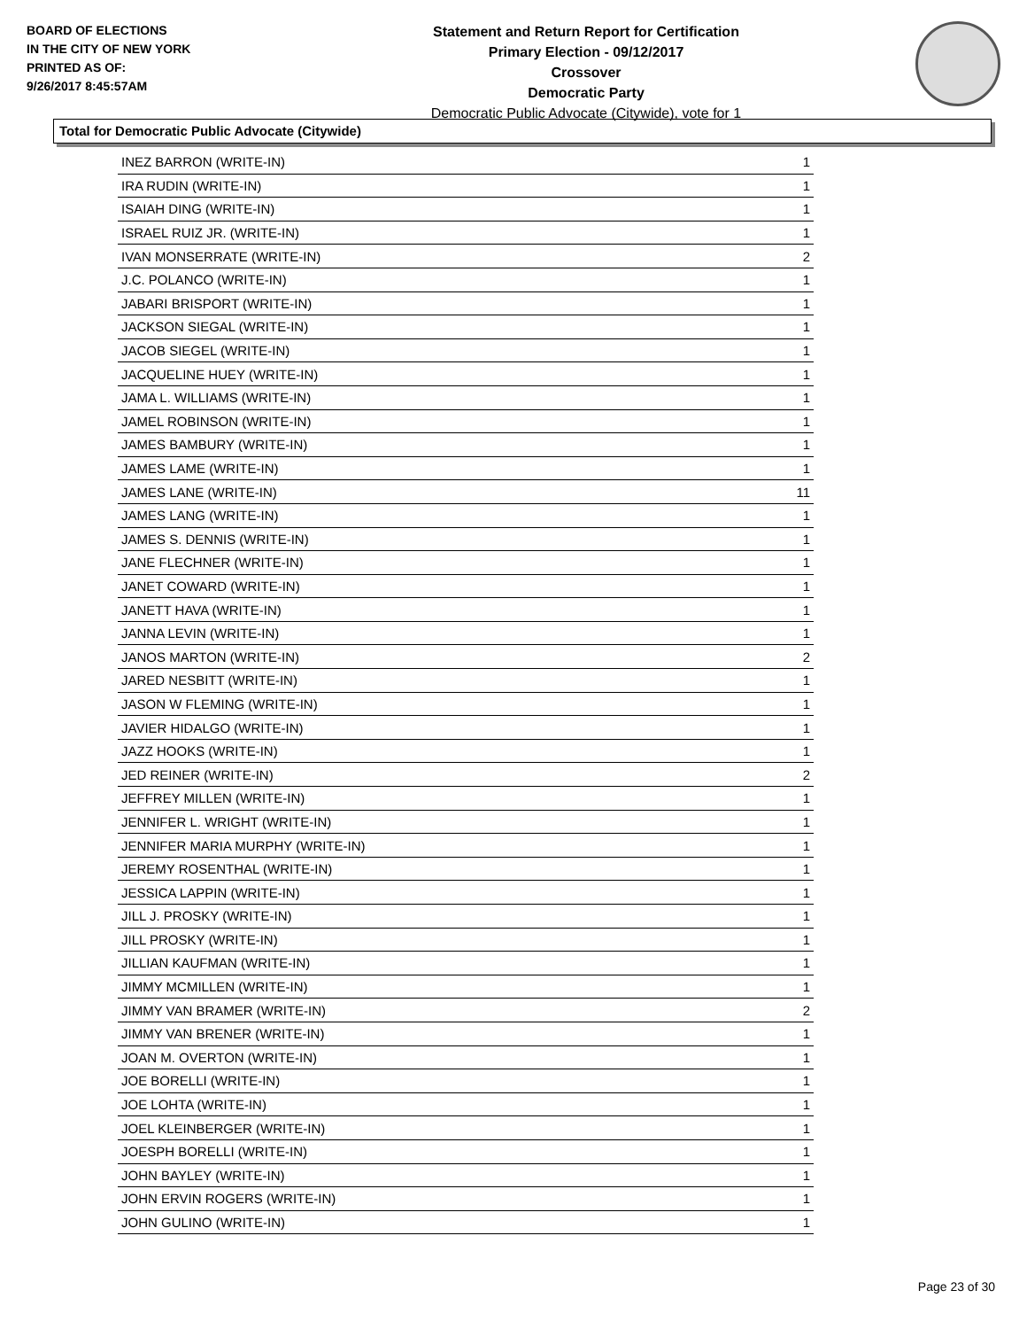BOARD OF ELECTIONS
IN THE CITY OF NEW YORK
PRINTED AS OF:
9/26/2017 8:45:57AM
Statement and Return Report for Certification
Primary Election - 09/12/2017
Crossover
Democratic Party
Democratic Public Advocate (Citywide), vote for 1
Total for Democratic Public Advocate (Citywide)
| INEZ BARRON (WRITE-IN) | 1 |
| IRA RUDIN (WRITE-IN) | 1 |
| ISAIAH DING (WRITE-IN) | 1 |
| ISRAEL RUIZ JR. (WRITE-IN) | 1 |
| IVAN MONSERRATE (WRITE-IN) | 2 |
| J.C. POLANCO (WRITE-IN) | 1 |
| JABARI BRISPORT (WRITE-IN) | 1 |
| JACKSON SIEGAL (WRITE-IN) | 1 |
| JACOB SIEGEL (WRITE-IN) | 1 |
| JACQUELINE HUEY (WRITE-IN) | 1 |
| JAMA L. WILLIAMS (WRITE-IN) | 1 |
| JAMEL ROBINSON (WRITE-IN) | 1 |
| JAMES BAMBURY (WRITE-IN) | 1 |
| JAMES LAME (WRITE-IN) | 1 |
| JAMES LANE (WRITE-IN) | 11 |
| JAMES LANG (WRITE-IN) | 1 |
| JAMES S. DENNIS (WRITE-IN) | 1 |
| JANE FLECHNER (WRITE-IN) | 1 |
| JANET COWARD (WRITE-IN) | 1 |
| JANETT HAVA (WRITE-IN) | 1 |
| JANNA LEVIN (WRITE-IN) | 1 |
| JANOS MARTON (WRITE-IN) | 2 |
| JARED NESBITT (WRITE-IN) | 1 |
| JASON W FLEMING (WRITE-IN) | 1 |
| JAVIER HIDALGO (WRITE-IN) | 1 |
| JAZZ HOOKS (WRITE-IN) | 1 |
| JED REINER (WRITE-IN) | 2 |
| JEFFREY MILLEN (WRITE-IN) | 1 |
| JENNIFER L. WRIGHT (WRITE-IN) | 1 |
| JENNIFER MARIA MURPHY (WRITE-IN) | 1 |
| JEREMY ROSENTHAL (WRITE-IN) | 1 |
| JESSICA LAPPIN (WRITE-IN) | 1 |
| JILL J. PROSKY (WRITE-IN) | 1 |
| JILL PROSKY (WRITE-IN) | 1 |
| JILLIAN KAUFMAN (WRITE-IN) | 1 |
| JIMMY MCMILLEN (WRITE-IN) | 1 |
| JIMMY VAN BRAMER (WRITE-IN) | 2 |
| JIMMY VAN BRENER (WRITE-IN) | 1 |
| JOAN M. OVERTON (WRITE-IN) | 1 |
| JOE BORELLI (WRITE-IN) | 1 |
| JOE LOHTA (WRITE-IN) | 1 |
| JOEL KLEINBERGER (WRITE-IN) | 1 |
| JOESPH BORELLI (WRITE-IN) | 1 |
| JOHN BAYLEY (WRITE-IN) | 1 |
| JOHN ERVIN ROGERS (WRITE-IN) | 1 |
| JOHN GULINO (WRITE-IN) | 1 |
Page 23 of 30